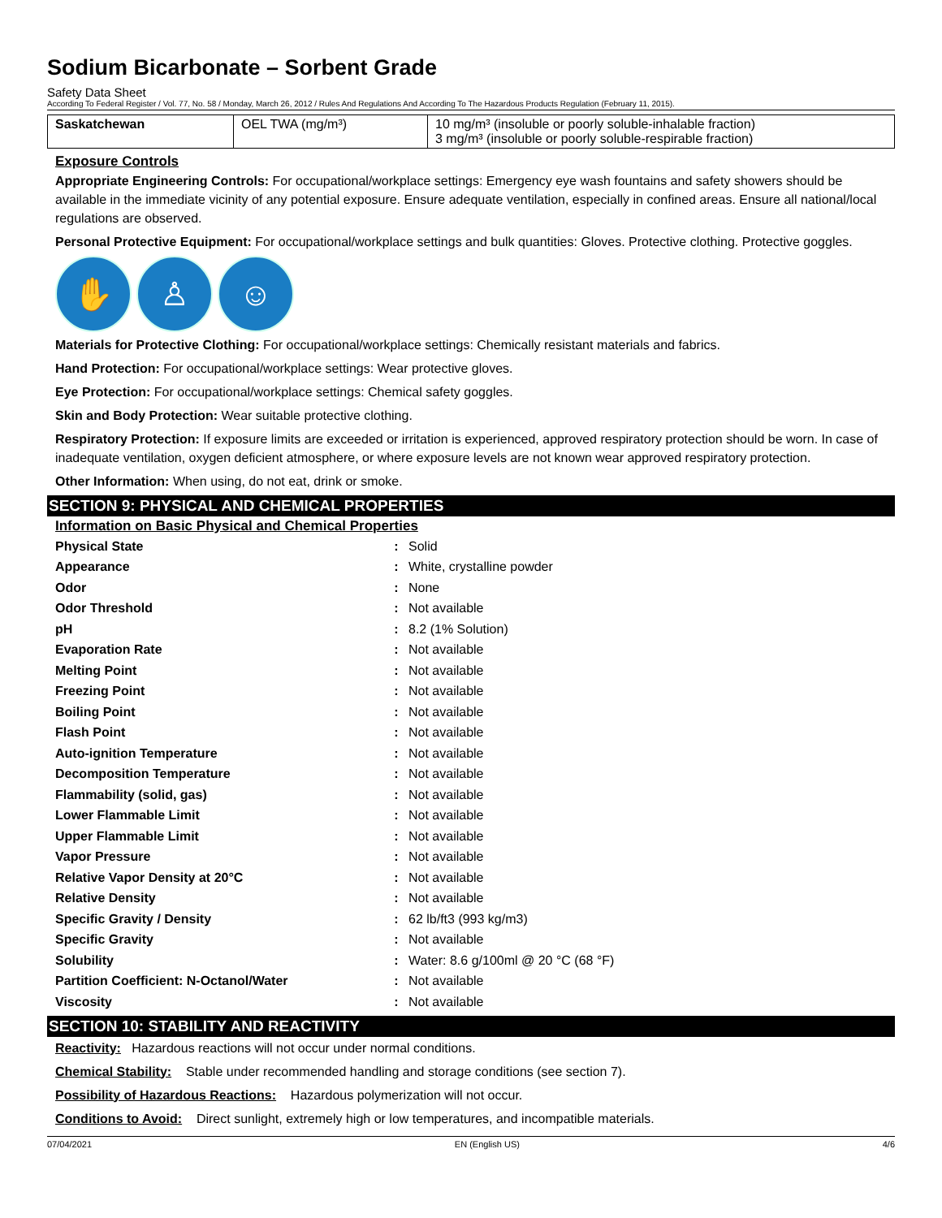Sodium Bicarbonate – Sorbent Grade
Safety Data Sheet
According To Federal Register / Vol. 77, No. 58 / Monday, March 26, 2012 / Rules And Regulations And According To The Hazardous Products Regulation (February 11, 2015).
| Saskatchewan | OEL TWA (mg/m³) | 10 mg/m³ (insoluble or poorly soluble-inhalable fraction) 3 mg/m³ (insoluble or poorly soluble-respirable fraction) |
Exposure Controls
Appropriate Engineering Controls: For occupational/workplace settings: Emergency eye wash fountains and safety showers should be available in the immediate vicinity of any potential exposure. Ensure adequate ventilation, especially in confined areas. Ensure all national/local regulations are observed.
Personal Protective Equipment: For occupational/workplace settings and bulk quantities: Gloves. Protective clothing. Protective goggles.
✋ ♙ ☺
Materials for Protective Clothing: For occupational/workplace settings: Chemically resistant materials and fabrics.
Hand Protection: For occupational/workplace settings: Wear protective gloves.
Eye Protection: For occupational/workplace settings: Chemical safety goggles.
Skin and Body Protection: Wear suitable protective clothing.
Respiratory Protection: If exposure limits are exceeded or irritation is experienced, approved respiratory protection should be worn. In case of inadequate ventilation, oxygen deficient atmosphere, or where exposure levels are not known wear approved respiratory protection.
Other Information: When using, do not eat, drink or smoke.
SECTION 9: PHYSICAL AND CHEMICAL PROPERTIES
Information on Basic Physical and Chemical Properties
| Physical State | : | Solid |
| Appearance | : | White, crystalline powder |
| Odor | : | None |
| Odor Threshold | : | Not available |
| pH | : | 8.2 (1% Solution) |
| Evaporation Rate | : | Not available |
| Melting Point | : | Not available |
| Freezing Point | : | Not available |
| Boiling Point | : | Not available |
| Flash Point | : | Not available |
| Auto-ignition Temperature | : | Not available |
| Decomposition Temperature | : | Not available |
| Flammability (solid, gas) | : | Not available |
| Lower Flammable Limit | : | Not available |
| Upper Flammable Limit | : | Not available |
| Vapor Pressure | : | Not available |
| Relative Vapor Density at 20°C | : | Not available |
| Relative Density | : | Not available |
| Specific Gravity / Density | : | 62 lb/ft3 (993 kg/m3) |
| Specific Gravity | : | Not available |
| Solubility | : | Water: 8.6 g/100ml @ 20 °C (68 °F) |
| Partition Coefficient: N-Octanol/Water | : | Not available |
| Viscosity | : | Not available |
SECTION 10: STABILITY AND REACTIVITY
Reactivity: Hazardous reactions will not occur under normal conditions.
Chemical Stability: Stable under recommended handling and storage conditions (see section 7).
Possibility of Hazardous Reactions: Hazardous polymerization will not occur.
Conditions to Avoid: Direct sunlight, extremely high or low temperatures, and incompatible materials.
07/04/2021 EN (English US) 4/6